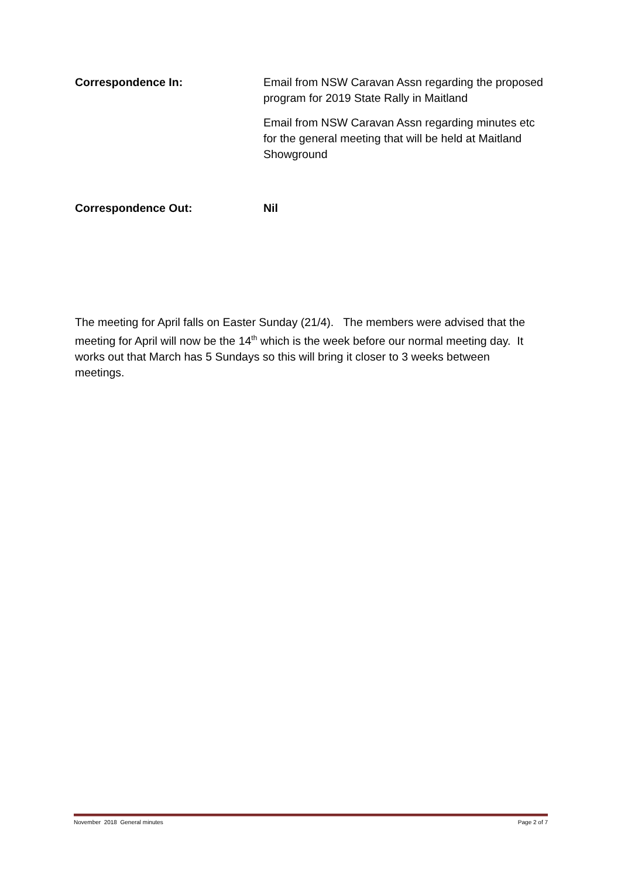Correspondence In: Email from NSW Caravan Assn regarding the proposed program for 2019 State Rally in Maitland
Email from NSW Caravan Assn regarding minutes etc for the general meeting that will be held at Maitland Showground
Correspondence Out: Nil
The meeting for April falls on Easter Sunday (21/4). The members were advised that the meeting for April will now be the 14<sup>th</sup> which is the week before our normal meeting day. It works out that March has 5 Sundays so this will bring it closer to 3 weeks between meetings.
November 2018 General minutes Page 2 of 7